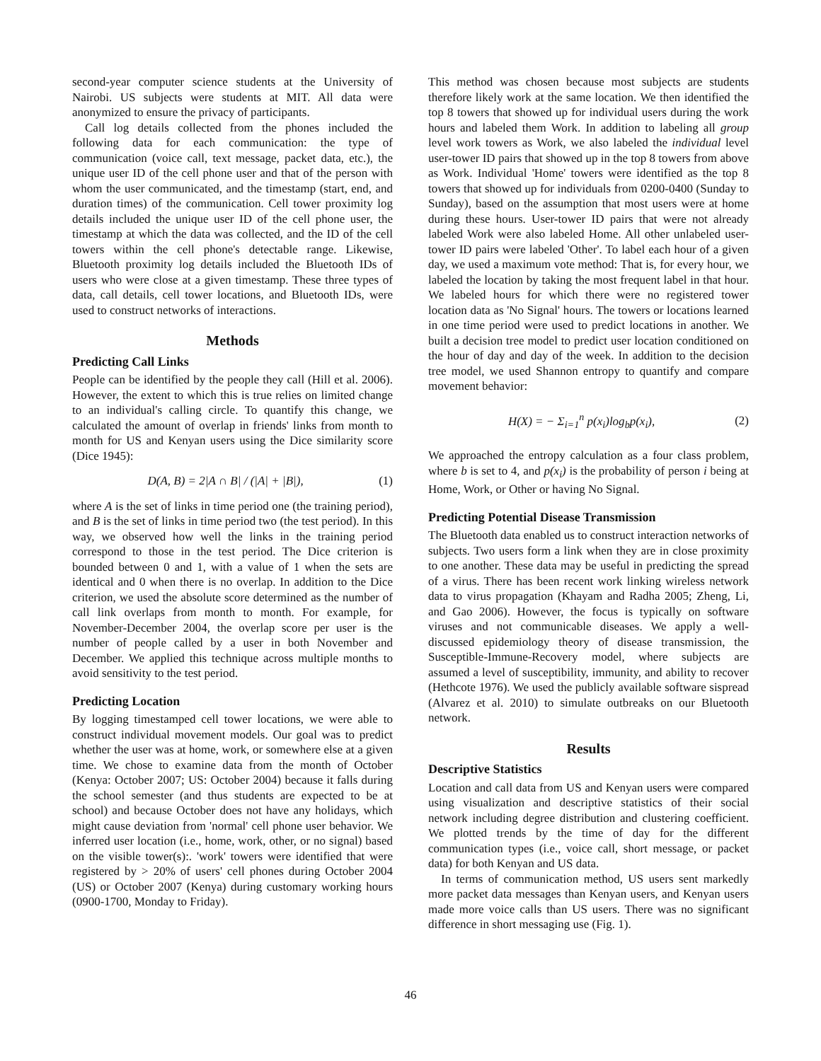second-year computer science students at the University of Nairobi. US subjects were students at MIT. All data were anonymized to ensure the privacy of participants.
Call log details collected from the phones included the following data for each communication: the type of communication (voice call, text message, packet data, etc.), the unique user ID of the cell phone user and that of the person with whom the user communicated, and the timestamp (start, end, and duration times) of the communication. Cell tower proximity log details included the unique user ID of the cell phone user, the timestamp at which the data was collected, and the ID of the cell towers within the cell phone's detectable range. Likewise, Bluetooth proximity log details included the Bluetooth IDs of users who were close at a given timestamp. These three types of data, call details, cell tower locations, and Bluetooth IDs, were used to construct networks of interactions.
Methods
Predicting Call Links
People can be identified by the people they call (Hill et al. 2006). However, the extent to which this is true relies on limited change to an individual's calling circle. To quantify this change, we calculated the amount of overlap in friends' links from month to month for US and Kenyan users using the Dice similarity score (Dice 1945):
D(A, B) = 2|A ∩ B| / (|A| + |B|), (1)
where A is the set of links in time period one (the training period), and B is the set of links in time period two (the test period). In this way, we observed how well the links in the training period correspond to those in the test period. The Dice criterion is bounded between 0 and 1, with a value of 1 when the sets are identical and 0 when there is no overlap. In addition to the Dice criterion, we used the absolute score determined as the number of call link overlaps from month to month. For example, for November-December 2004, the overlap score per user is the number of people called by a user in both November and December. We applied this technique across multiple months to avoid sensitivity to the test period.
Predicting Location
By logging timestamped cell tower locations, we were able to construct individual movement models. Our goal was to predict whether the user was at home, work, or somewhere else at a given time. We chose to examine data from the month of October (Kenya: October 2007; US: October 2004) because it falls during the school semester (and thus students are expected to be at school) and because October does not have any holidays, which might cause deviation from 'normal' cell phone user behavior. We inferred user location (i.e., home, work, other, or no signal) based on the visible tower(s):. 'work' towers were identified that were registered by > 20% of users' cell phones during October 2004 (US) or October 2007 (Kenya) during customary working hours (0900-1700, Monday to Friday).
This method was chosen because most subjects are students therefore likely work at the same location. We then identified the top 8 towers that showed up for individual users during the work hours and labeled them Work. In addition to labeling all group level work towers as Work, we also labeled the individual level user-tower ID pairs that showed up in the top 8 towers from above as Work. Individual 'Home' towers were identified as the top 8 towers that showed up for individuals from 0200-0400 (Sunday to Sunday), based on the assumption that most users were at home during these hours. User-tower ID pairs that were not already labeled Work were also labeled Home. All other unlabeled user-tower ID pairs were labeled 'Other'. To label each hour of a given day, we used a maximum vote method: That is, for every hour, we labeled the location by taking the most frequent label in that hour. We labeled hours for which there were no registered tower location data as 'No Signal' hours. The towers or locations learned in one time period were used to predict locations in another. We built a decision tree model to predict user location conditioned on the hour of day and day of the week. In addition to the decision tree model, we used Shannon entropy to quantify and compare movement behavior:
H(X) = − Σ<sub>i=1</sub><sup>n</sup> p(x<sub>i</sub>)log<sub>b</sub>p(x<sub>i</sub>), (2)
We approached the entropy calculation as a four class problem, where b is set to 4, and p(x<sub>i</sub>) is the probability of person i being at Home, Work, or Other or having No Signal.
Predicting Potential Disease Transmission
The Bluetooth data enabled us to construct interaction networks of subjects. Two users form a link when they are in close proximity to one another. These data may be useful in predicting the spread of a virus. There has been recent work linking wireless network data to virus propagation (Khayam and Radha 2005; Zheng, Li, and Gao 2006). However, the focus is typically on software viruses and not communicable diseases. We apply a well-discussed epidemiology theory of disease transmission, the Susceptible-Immune-Recovery model, where subjects are assumed a level of susceptibility, immunity, and ability to recover (Hethcote 1976). We used the publicly available software sispread (Alvarez et al. 2010) to simulate outbreaks on our Bluetooth network.
Results
Descriptive Statistics
Location and call data from US and Kenyan users were compared using visualization and descriptive statistics of their social network including degree distribution and clustering coefficient. We plotted trends by the time of day for the different communication types (i.e., voice call, short message, or packet data) for both Kenyan and US data.
In terms of communication method, US users sent markedly more packet data messages than Kenyan users, and Kenyan users made more voice calls than US users. There was no significant difference in short messaging use (Fig. 1).
46